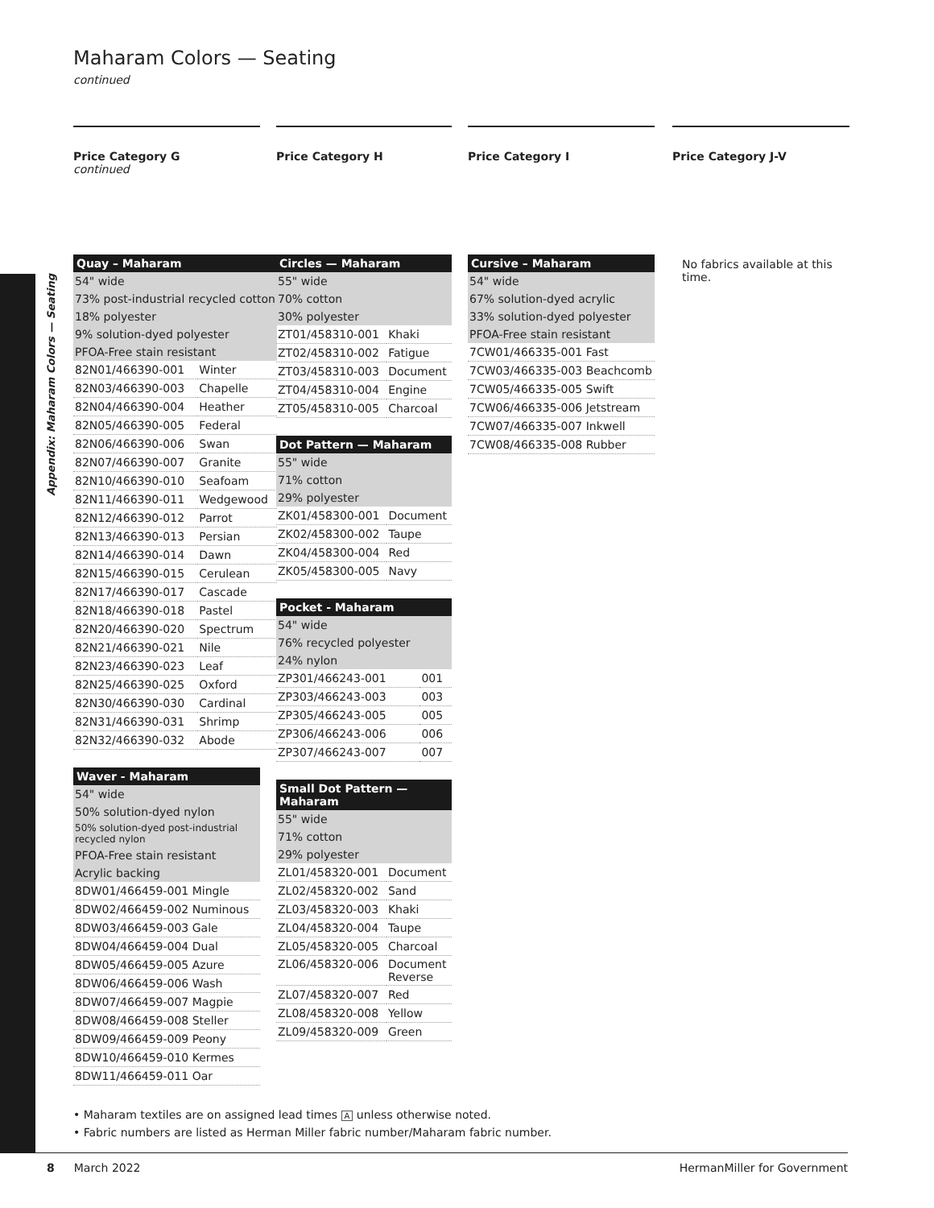Appendix: Maharam Colors — Seating
Maharam Colors — Seating
continued
Price Category G
continued
| Quay – Maharam | |
| --- | --- |
| 54" wide | |
| 73% post-industrial recycled cotton | |
| 18% polyester | |
| 9% solution-dyed polyester | |
| PFOA-Free stain resistant | |
| 82N01/466390-001 | Winter |
| 82N03/466390-003 | Chapelle |
| 82N04/466390-004 | Heather |
| 82N05/466390-005 | Federal |
| 82N06/466390-006 | Swan |
| 82N07/466390-007 | Granite |
| 82N10/466390-010 | Seafoam |
| 82N11/466390-011 | Wedgewood |
| 82N12/466390-012 | Parrot |
| 82N13/466390-013 | Persian |
| 82N14/466390-014 | Dawn |
| 82N15/466390-015 | Cerulean |
| 82N17/466390-017 | Cascade |
| 82N18/466390-018 | Pastel |
| 82N20/466390-020 | Spectrum |
| 82N21/466390-021 | Nile |
| 82N23/466390-023 | Leaf |
| 82N25/466390-025 | Oxford |
| 82N30/466390-030 | Cardinal |
| 82N31/466390-031 | Shrimp |
| 82N32/466390-032 | Abode |
| Waver - Maharam |
| --- |
| 54" wide |
| 50% solution-dyed nylon |
| 50% solution-dyed post-industrial recycled nylon |
| PFOA-Free stain resistant |
| Acrylic backing |
| 8DW01/466459-001 Mingle |
| 8DW02/466459-002 Numinous |
| 8DW03/466459-003 Gale |
| 8DW04/466459-004 Dual |
| 8DW05/466459-005 Azure |
| 8DW06/466459-006 Wash |
| 8DW07/466459-007 Magpie |
| 8DW08/466459-008 Steller |
| 8DW09/466459-009 Peony |
| 8DW10/466459-010 Kermes |
| 8DW11/466459-011 Oar |
Price Category H
| Circles — Maharam | |
| --- | --- |
| 55" wide | |
| 70% cotton | |
| 30% polyester | |
| ZT01/458310-001 | Khaki |
| ZT02/458310-002 | Fatigue |
| ZT03/458310-003 | Document |
| ZT04/458310-004 | Engine |
| ZT05/458310-005 | Charcoal |
| Dot Pattern — Maharam | |
| --- | --- |
| 55" wide | |
| 71% cotton | |
| 29% polyester | |
| ZK01/458300-001 | Document |
| ZK02/458300-002 | Taupe |
| ZK04/458300-004 | Red |
| ZK05/458300-005 | Navy |
| Pocket - Maharam | |
| --- | --- |
| 54" wide | |
| 76% recycled polyester | |
| 24% nylon | |
| ZP301/466243-001 | 001 |
| ZP303/466243-003 | 003 |
| ZP305/466243-005 | 005 |
| ZP306/466243-006 | 006 |
| ZP307/466243-007 | 007 |
| Small Dot Pattern — Maharam | |
| --- | --- |
| 55" wide | |
| 71% cotton | |
| 29% polyester | |
| ZL01/458320-001 | Document |
| ZL02/458320-002 | Sand |
| ZL03/458320-003 | Khaki |
| ZL04/458320-004 | Taupe |
| ZL05/458320-005 | Charcoal |
| ZL06/458320-006 | Document Reverse |
| ZL07/458320-007 | Red |
| ZL08/458320-008 | Yellow |
| ZL09/458320-009 | Green |
Price Category I
| Cursive – Maharam |
| --- |
| 54" wide |
| 67% solution-dyed acrylic |
| 33% solution-dyed polyester |
| PFOA-Free stain resistant |
| 7CW01/466335-001 Fast |
| 7CW03/466335-003 Beachcomb |
| 7CW05/466335-005 Swift |
| 7CW06/466335-006 Jetstream |
| 7CW07/466335-007 Inkwell |
| 7CW08/466335-008 Rubber |
Price Category J-V
No fabrics available at this time.
• Maharam textiles are on assigned lead times A unless otherwise noted.
• Fabric numbers are listed as Herman Miller fabric number/Maharam fabric number.
8 March 2022 HermanMiller for Government